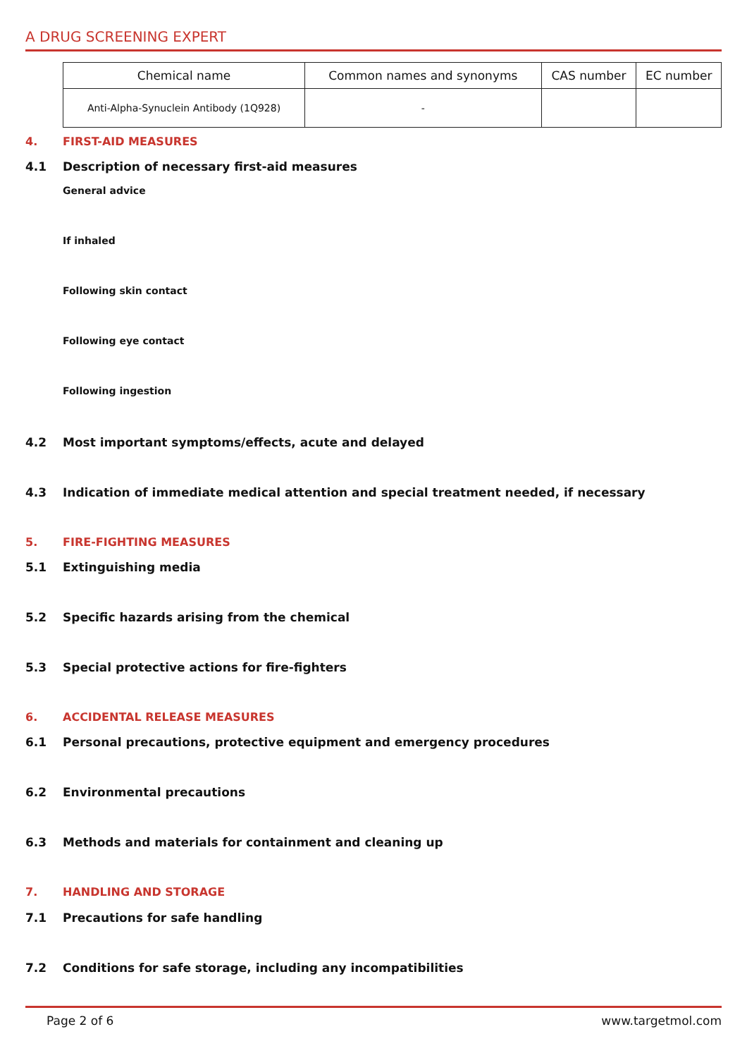A DRUG SCREENING EXPERT
| Chemical name | Common names and synonyms | CAS number | EC number |
| --- | --- | --- | --- |
| Anti-Alpha-Synuclein Antibody (1Q928) | - | | |
4. FIRST-AID MEASURES
4.1 Description of necessary first-aid measures
General advice
If inhaled
Following skin contact
Following eye contact
Following ingestion
4.2 Most important symptoms/effects, acute and delayed
4.3 Indication of immediate medical attention and special treatment needed, if necessary
5. FIRE-FIGHTING MEASURES
5.1 Extinguishing media
5.2 Specific hazards arising from the chemical
5.3 Special protective actions for fire-fighters
6. ACCIDENTAL RELEASE MEASURES
6.1 Personal precautions, protective equipment and emergency procedures
6.2 Environmental precautions
6.3 Methods and materials for containment and cleaning up
7. HANDLING AND STORAGE
7.1 Precautions for safe handling
7.2 Conditions for safe storage, including any incompatibilities
Page 2 of 6 www.targetmol.com